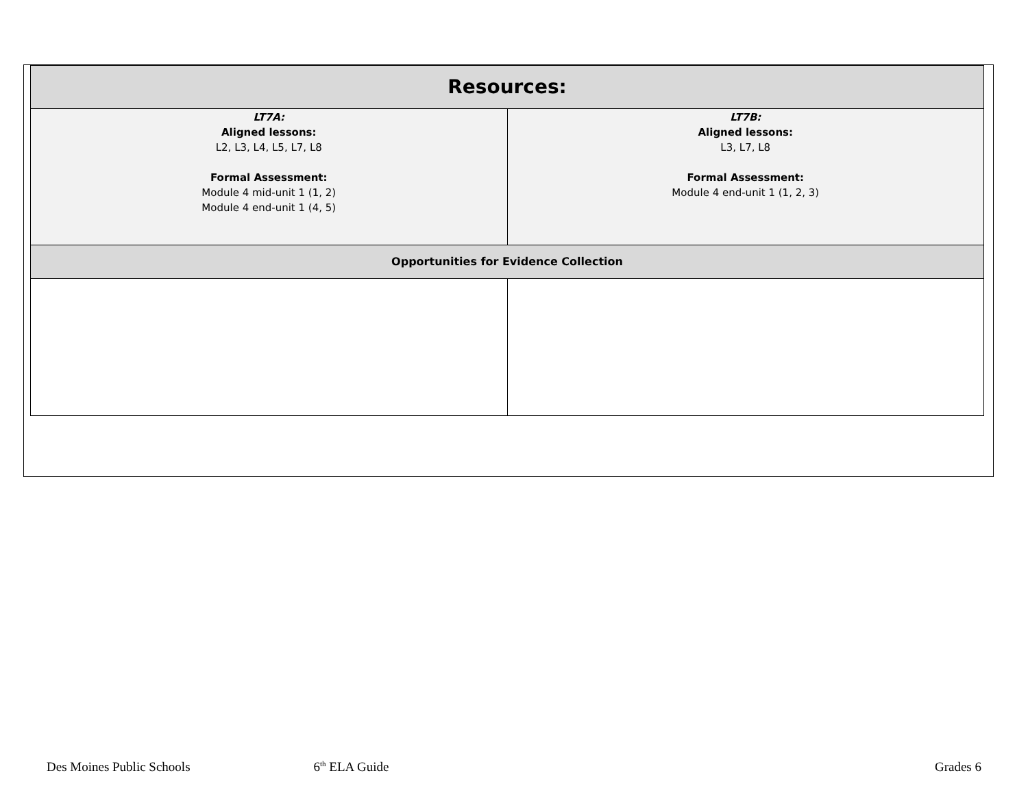| Resources: | |
| --- | --- |
| LT7A: Aligned lessons: L2, L3, L4, L5, L7, L8 Formal Assessment: Module 4 mid-unit 1 (1, 2) Module 4 end-unit 1 (4, 5) | LT7B: Aligned lessons: L3, L7, L8 Formal Assessment: Module 4 end-unit 1 (1, 2, 3) |
| Opportunities for Evidence Collection | |
Des Moines Public Schools 6<sup>th</sup> ELA Guide Grades 6